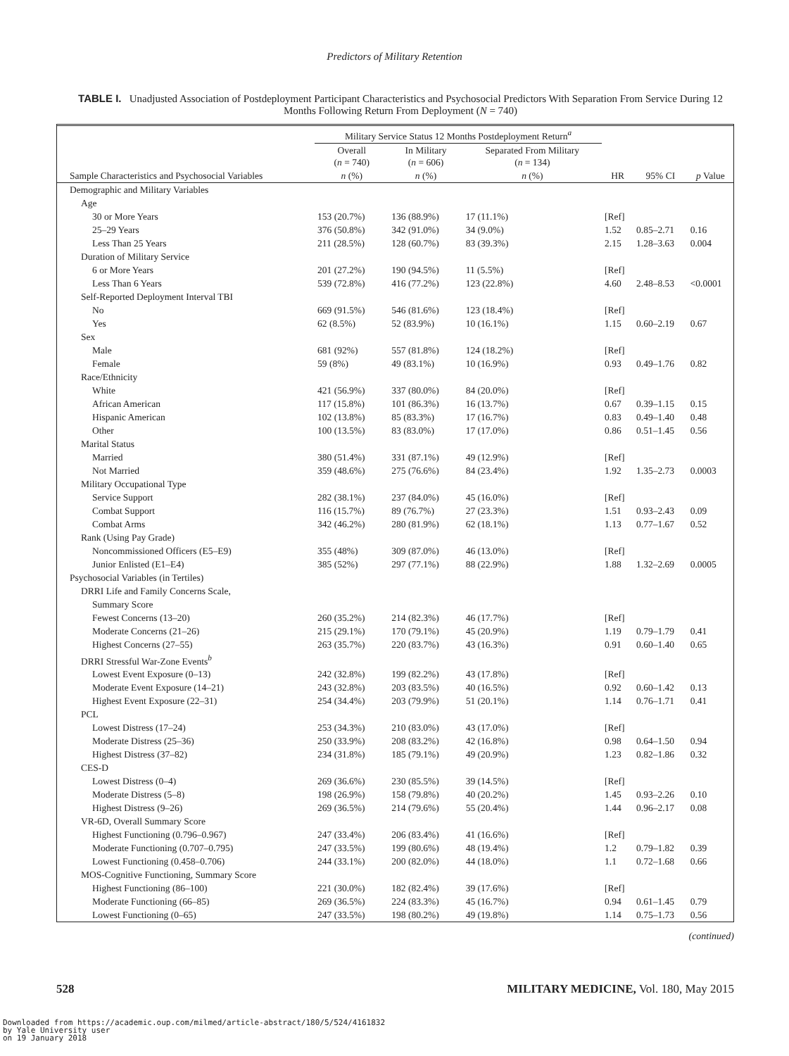Predictors of Military Retention
TABLE I. Unadjusted Association of Postdeployment Participant Characteristics and Psychosocial Predictors With Separation From Service During 12 Months Following Return From Deployment (N = 740)
| | Military Service Status 12 Months Postdeployment Return<sup>a</sup> | | | | | |
| --- | --- | --- | --- | --- | --- | --- |
| | Overall ( n = 740) | In Military ( n = 606) | Separated From Military ( n = 134) | | | |
| Sample Characteristics and Psychosocial Variables | n (%) | n (%) | n (%) | HR | 95% CI | p Value |
| Demographic and Military Variables | | | | | | |
| Age | | | | | | |
| 30 or More Years | 153 (20.7%) | 136 (88.9%) | 17 (11.1%) | [Ref] | | |
| 25–29 Years | 376 (50.8%) | 342 (91.0%) | 34 (9.0%) | 1.52 | 0.85–2.71 | 0.16 |
| Less Than 25 Years | 211 (28.5%) | 128 (60.7%) | 83 (39.3%) | 2.15 | 1.28–3.63 | 0.004 |
| Duration of Military Service | | | | | | |
| 6 or More Years | 201 (27.2%) | 190 (94.5%) | 11 (5.5%) | [Ref] | | |
| Less Than 6 Years | 539 (72.8%) | 416 (77.2%) | 123 (22.8%) | 4.60 | 2.48–8.53 | <0.0001 |
| Self-Reported Deployment Interval TBI | | | | | | |
| No | 669 (91.5%) | 546 (81.6%) | 123 (18.4%) | [Ref] | | |
| Yes | 62 (8.5%) | 52 (83.9%) | 10 (16.1%) | 1.15 | 0.60–2.19 | 0.67 |
| Sex | | | | | | |
| Male | 681 (92%) | 557 (81.8%) | 124 (18.2%) | [Ref] | | |
| Female | 59 (8%) | 49 (83.1%) | 10 (16.9%) | 0.93 | 0.49–1.76 | 0.82 |
| Race/Ethnicity | | | | | | |
| White | 421 (56.9%) | 337 (80.0%) | 84 (20.0%) | [Ref] | | |
| African American | 117 (15.8%) | 101 (86.3%) | 16 (13.7%) | 0.67 | 0.39–1.15 | 0.15 |
| Hispanic American | 102 (13.8%) | 85 (83.3%) | 17 (16.7%) | 0.83 | 0.49–1.40 | 0.48 |
| Other | 100 (13.5%) | 83 (83.0%) | 17 (17.0%) | 0.86 | 0.51–1.45 | 0.56 |
| Marital Status | | | | | | |
| Married | 380 (51.4%) | 331 (87.1%) | 49 (12.9%) | [Ref] | | |
| Not Married | 359 (48.6%) | 275 (76.6%) | 84 (23.4%) | 1.92 | 1.35–2.73 | 0.0003 |
| Military Occupational Type | | | | | | |
| Service Support | 282 (38.1%) | 237 (84.0%) | 45 (16.0%) | [Ref] | | |
| Combat Support | 116 (15.7%) | 89 (76.7%) | 27 (23.3%) | 1.51 | 0.93–2.43 | 0.09 |
| Combat Arms | 342 (46.2%) | 280 (81.9%) | 62 (18.1%) | 1.13 | 0.77–1.67 | 0.52 |
| Rank (Using Pay Grade) | | | | | | |
| Noncommissioned Officers (E5–E9) | 355 (48%) | 309 (87.0%) | 46 (13.0%) | [Ref] | | |
| Junior Enlisted (E1–E4) | 385 (52%) | 297 (77.1%) | 88 (22.9%) | 1.88 | 1.32–2.69 | 0.0005 |
| Psychosocial Variables (in Tertiles) | | | | | | |
| DRRI Life and Family Concerns Scale, | | | | | | |
| Summary Score | | | | | | |
| Fewest Concerns (13–20) | 260 (35.2%) | 214 (82.3%) | 46 (17.7%) | [Ref] | | |
| Moderate Concerns (21–26) | 215 (29.1%) | 170 (79.1%) | 45 (20.9%) | 1.19 | 0.79–1.79 | 0.41 |
| Highest Concerns (27–55) | 263 (35.7%) | 220 (83.7%) | 43 (16.3%) | 0.91 | 0.60–1.40 | 0.65 |
| DRRI Stressful War-Zone Events<sup>b</sup> | | | | | | |
| Lowest Event Exposure (0–13) | 242 (32.8%) | 199 (82.2%) | 43 (17.8%) | [Ref] | | |
| Moderate Event Exposure (14–21) | 243 (32.8%) | 203 (83.5%) | 40 (16.5%) | 0.92 | 0.60–1.42 | 0.13 |
| Highest Event Exposure (22–31) | 254 (34.4%) | 203 (79.9%) | 51 (20.1%) | 1.14 | 0.76–1.71 | 0.41 |
| PCL | | | | | | |
| Lowest Distress (17–24) | 253 (34.3%) | 210 (83.0%) | 43 (17.0%) | [Ref] | | |
| Moderate Distress (25–36) | 250 (33.9%) | 208 (83.2%) | 42 (16.8%) | 0.98 | 0.64–1.50 | 0.94 |
| Highest Distress (37–82) | 234 (31.8%) | 185 (79.1%) | 49 (20.9%) | 1.23 | 0.82–1.86 | 0.32 |
| CES-D | | | | | | |
| Lowest Distress (0–4) | 269 (36.6%) | 230 (85.5%) | 39 (14.5%) | [Ref] | | |
| Moderate Distress (5–8) | 198 (26.9%) | 158 (79.8%) | 40 (20.2%) | 1.45 | 0.93–2.26 | 0.10 |
| Highest Distress (9–26) | 269 (36.5%) | 214 (79.6%) | 55 (20.4%) | 1.44 | 0.96–2.17 | 0.08 |
| VR-6D, Overall Summary Score | | | | | | |
| Highest Functioning (0.796–0.967) | 247 (33.4%) | 206 (83.4%) | 41 (16.6%) | [Ref] | | |
| Moderate Functioning (0.707–0.795) | 247 (33.5%) | 199 (80.6%) | 48 (19.4%) | 1.2 | 0.79–1.82 | 0.39 |
| Lowest Functioning (0.458–0.706) | 244 (33.1%) | 200 (82.0%) | 44 (18.0%) | 1.1 | 0.72–1.68 | 0.66 |
| MOS-Cognitive Functioning, Summary Score | | | | | | |
| Highest Functioning (86–100) | 221 (30.0%) | 182 (82.4%) | 39 (17.6%) | [Ref] | | |
| Moderate Functioning (66–85) | 269 (36.5%) | 224 (83.3%) | 45 (16.7%) | 0.94 | 0.61–1.45 | 0.79 |
| Lowest Functioning (0–65) | 247 (33.5%) | 198 (80.2%) | 49 (19.8%) | 1.14 | 0.75–1.73 | 0.56 |
(continued)
528 MILITARY MEDICINE, Vol. 180, May 2015
Downloaded from https://academic.oup.com/milmed/article-abstract/180/5/524/4161832
by Yale University user
on 19 January 2018